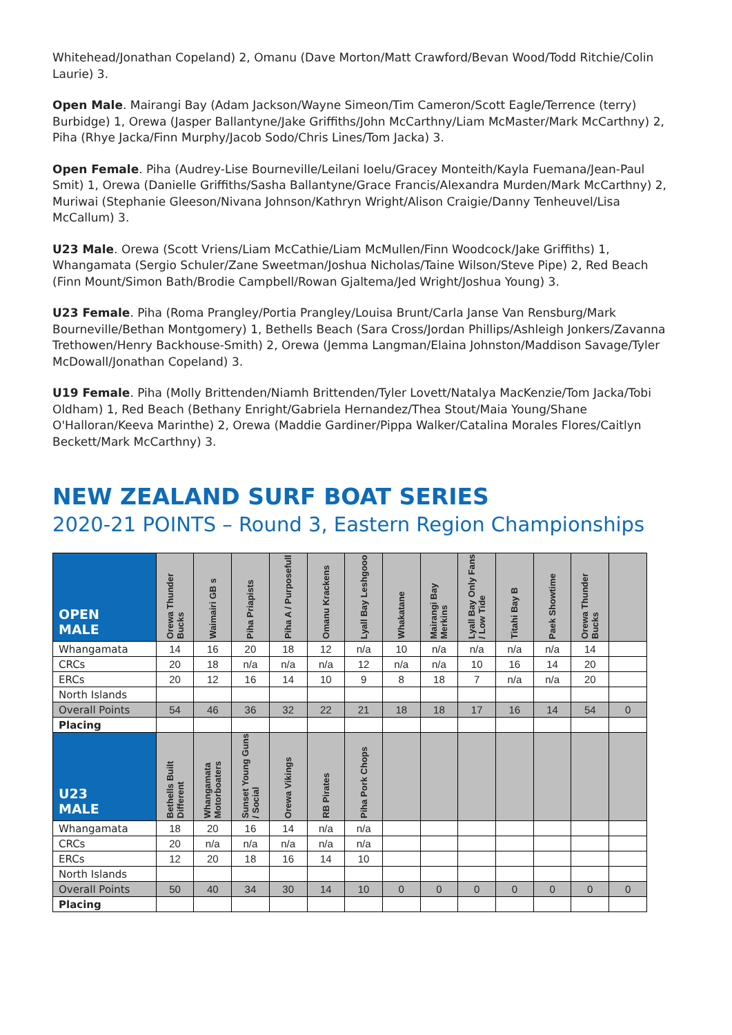Whitehead/Jonathan Copeland) 2, Omanu (Dave Morton/Matt Crawford/Bevan Wood/Todd Ritchie/Colin Laurie) 3.
Open Male. Mairangi Bay (Adam Jackson/Wayne Simeon/Tim Cameron/Scott Eagle/Terrence (terry) Burbidge) 1, Orewa (Jasper Ballantyne/Jake Griffiths/John McCarthny/Liam McMaster/Mark McCarthny) 2, Piha (Rhye Jacka/Finn Murphy/Jacob Sodo/Chris Lines/Tom Jacka) 3.
Open Female. Piha (Audrey-Lise Bourneville/Leilani Ioelu/Gracey Monteith/Kayla Fuemana/Jean-Paul Smit) 1, Orewa (Danielle Griffiths/Sasha Ballantyne/Grace Francis/Alexandra Murden/Mark McCarthny) 2, Muriwai (Stephanie Gleeson/Nivana Johnson/Kathryn Wright/Alison Craigie/Danny Tenheuvel/Lisa McCallum) 3.
U23 Male. Orewa (Scott Vriens/Liam McCathie/Liam McMullen/Finn Woodcock/Jake Griffiths) 1, Whangamata (Sergio Schuler/Zane Sweetman/Joshua Nicholas/Taine Wilson/Steve Pipe) 2, Red Beach (Finn Mount/Simon Bath/Brodie Campbell/Rowan Gjaltema/Jed Wright/Joshua Young) 3.
U23 Female. Piha (Roma Prangley/Portia Prangley/Louisa Brunt/Carla Janse Van Rensburg/Mark Bourneville/Bethan Montgomery) 1, Bethells Beach (Sara Cross/Jordan Phillips/Ashleigh Jonkers/Zavanna Trethowen/Henry Backhouse-Smith) 2, Orewa (Jemma Langman/Elaina Johnston/Maddison Savage/Tyler McDowall/Jonathan Copeland) 3.
U19 Female. Piha (Molly Brittenden/Niamh Brittenden/Tyler Lovett/Natalya MacKenzie/Tom Jacka/Tobi Oldham) 1, Red Beach (Bethany Enright/Gabriela Hernandez/Thea Stout/Maia Young/Shane O'Halloran/Keeva Marinthe) 2, Orewa (Maddie Gardiner/Pippa Walker/Catalina Morales Flores/Caitlyn Beckett/Mark McCarthny) 3.
NEW ZEALAND SURF BOAT SERIES
2020-21 POINTS – Round 3, Eastern Region Championships
| OPEN MALE | Orewa Thunder Bucks | Waimairi GB s | Piha Priapists | Piha A / Purposefull | Omanu Krackens | Lyall Bay Leshgooo | Whakatane | Mairangi Bay Merkins | Lyall Bay Only Fans / Low Tide | Titahi Bay B | Paek Showtime | Orewa Thunder Bucks | |
| --- | --- | --- | --- | --- | --- | --- | --- | --- | --- | --- | --- | --- | --- |
| Whangamata | 14 | 16 | 20 | 18 | 12 | n/a | 10 | n/a | n/a | n/a | n/a | 14 | |
| CRCs | 20 | 18 | n/a | n/a | n/a | 12 | n/a | n/a | 10 | 16 | 14 | 20 | |
| ERCs | 20 | 12 | 16 | 14 | 10 | 9 | 8 | 18 | 7 | n/a | n/a | 20 | |
| North Islands | | | | | | | | | | | | | |
| Overall Points | 54 | 46 | 36 | 32 | 22 | 21 | 18 | 18 | 17 | 16 | 14 | 54 | 0 |
| Placing | | | | | | | | | | | | | |
| U23 MALE | Bethells Built Different | Whangamata Motorboaters | Sunset Young Guns / Social | Orewa Vikings | RB Pirates | Piha Pork Chops | | | | | | | |
| Whangamata | 18 | 20 | 16 | 14 | n/a | n/a | | | | | | | |
| CRCs | 20 | n/a | n/a | n/a | n/a | n/a | | | | | | | |
| ERCs | 12 | 20 | 18 | 16 | 14 | 10 | | | | | | | |
| North Islands | | | | | | | | | | | | | |
| Overall Points | 50 | 40 | 34 | 30 | 14 | 10 | 0 | 0 | 0 | 0 | 0 | 0 | 0 |
| Placing | | | | | | | | | | | | | |